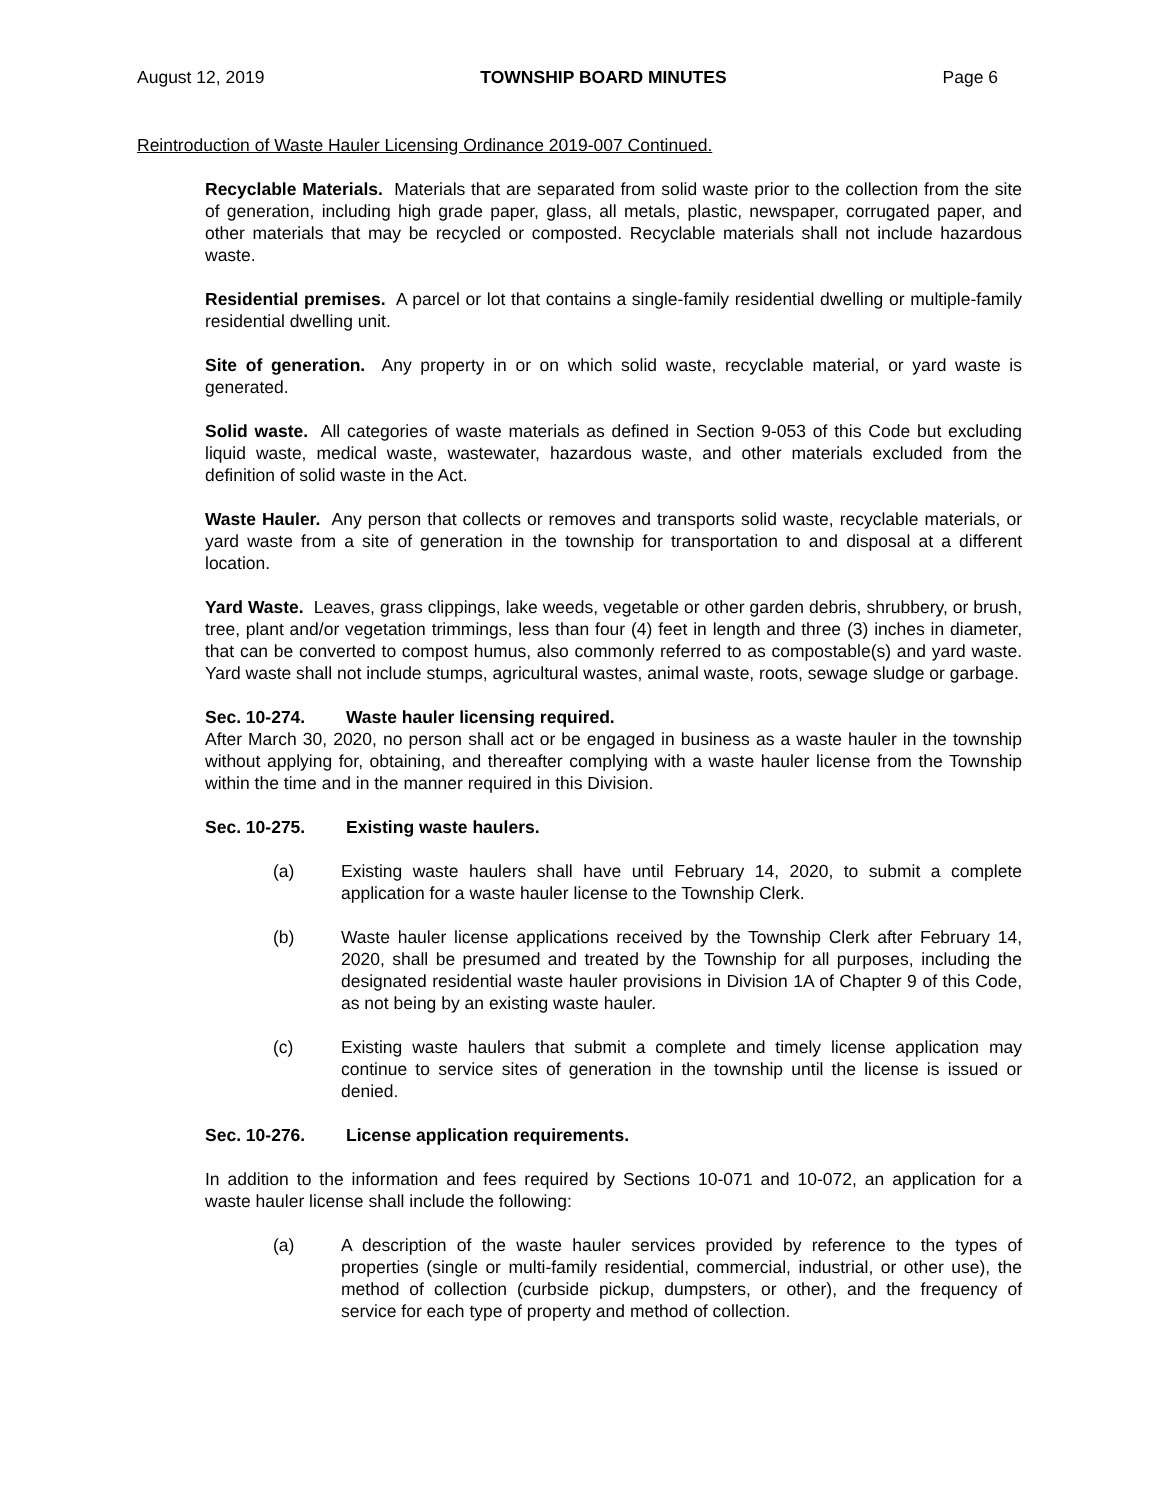August 12, 2019 TOWNSHIP BOARD MINUTES Page 6
Reintroduction of Waste Hauler Licensing Ordinance 2019-007 Continued.
Recyclable Materials. Materials that are separated from solid waste prior to the collection from the site of generation, including high grade paper, glass, all metals, plastic, newspaper, corrugated paper, and other materials that may be recycled or composted. Recyclable materials shall not include hazardous waste.
Residential premises. A parcel or lot that contains a single-family residential dwelling or multiple-family residential dwelling unit.
Site of generation. Any property in or on which solid waste, recyclable material, or yard waste is generated.
Solid waste. All categories of waste materials as defined in Section 9-053 of this Code but excluding liquid waste, medical waste, wastewater, hazardous waste, and other materials excluded from the definition of solid waste in the Act.
Waste Hauler. Any person that collects or removes and transports solid waste, recyclable materials, or yard waste from a site of generation in the township for transportation to and disposal at a different location.
Yard Waste. Leaves, grass clippings, lake weeds, vegetable or other garden debris, shrubbery, or brush, tree, plant and/or vegetation trimmings, less than four (4) feet in length and three (3) inches in diameter, that can be converted to compost humus, also commonly referred to as compostable(s) and yard waste. Yard waste shall not include stumps, agricultural wastes, animal waste, roots, sewage sludge or garbage.
Sec. 10-274. Waste hauler licensing required.
After March 30, 2020, no person shall act or be engaged in business as a waste hauler in the township without applying for, obtaining, and thereafter complying with a waste hauler license from the Township within the time and in the manner required in this Division.
Sec. 10-275. Existing waste haulers.
(a) Existing waste haulers shall have until February 14, 2020, to submit a complete application for a waste hauler license to the Township Clerk.
(b) Waste hauler license applications received by the Township Clerk after February 14, 2020, shall be presumed and treated by the Township for all purposes, including the designated residential waste hauler provisions in Division 1A of Chapter 9 of this Code, as not being by an existing waste hauler.
(c) Existing waste haulers that submit a complete and timely license application may continue to service sites of generation in the township until the license is issued or denied.
Sec. 10-276. License application requirements.
In addition to the information and fees required by Sections 10-071 and 10-072, an application for a waste hauler license shall include the following:
(a) A description of the waste hauler services provided by reference to the types of properties (single or multi-family residential, commercial, industrial, or other use), the method of collection (curbside pickup, dumpsters, or other), and the frequency of service for each type of property and method of collection.